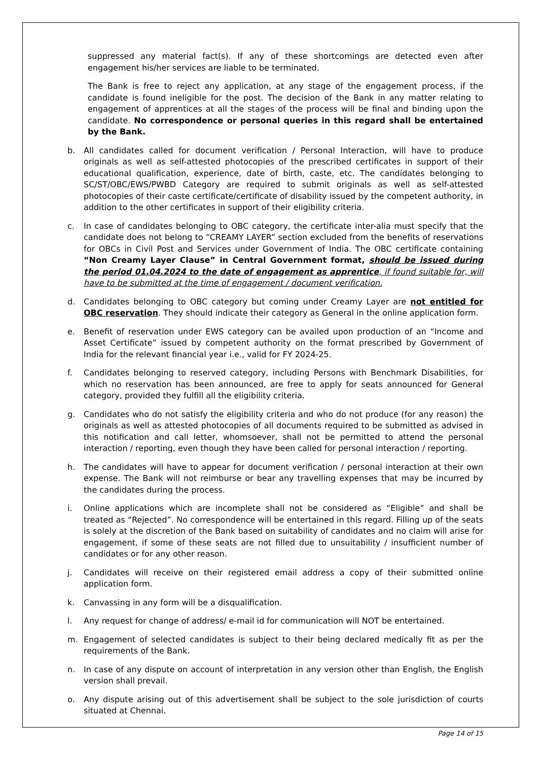suppressed any material fact(s). If any of these shortcomings are detected even after engagement his/her services are liable to be terminated.
The Bank is free to reject any application, at any stage of the engagement process, if the candidate is found ineligible for the post. The decision of the Bank in any matter relating to engagement of apprentices at all the stages of the process will be final and binding upon the candidate. No correspondence or personal queries in this regard shall be entertained by the Bank.
b. All candidates called for document verification / Personal Interaction, will have to produce originals as well as self-attested photocopies of the prescribed certificates in support of their educational qualification, experience, date of birth, caste, etc. The candidates belonging to SC/ST/OBC/EWS/PWBD Category are required to submit originals as well as self-attested photocopies of their caste certificate/certificate of disability issued by the competent authority, in addition to the other certificates in support of their eligibility criteria.
c. In case of candidates belonging to OBC category, the certificate inter-alia must specify that the candidate does not belong to “CREAMY LAYER” section excluded from the benefits of reservations for OBCs in Civil Post and Services under Government of India. The OBC certificate containing “Non Creamy Layer Clause” in Central Government format, should be issued during the period 01.04.2024 to the date of engagement as apprentice, if found suitable for, will have to be submitted at the time of engagement / document verification.
d. Candidates belonging to OBC category but coming under Creamy Layer are not entitled for OBC reservation. They should indicate their category as General in the online application form.
e. Benefit of reservation under EWS category can be availed upon production of an “Income and Asset Certificate” issued by competent authority on the format prescribed by Government of India for the relevant financial year i.e., valid for FY 2024-25.
f. Candidates belonging to reserved category, including Persons with Benchmark Disabilities, for which no reservation has been announced, are free to apply for seats announced for General category, provided they fulfill all the eligibility criteria.
g. Candidates who do not satisfy the eligibility criteria and who do not produce (for any reason) the originals as well as attested photocopies of all documents required to be submitted as advised in this notification and call letter, whomsoever, shall not be permitted to attend the personal interaction / reporting, even though they have been called for personal interaction / reporting.
h. The candidates will have to appear for document verification / personal interaction at their own expense. The Bank will not reimburse or bear any travelling expenses that may be incurred by the candidates during the process.
i. Online applications which are incomplete shall not be considered as “Eligible” and shall be treated as “Rejected”. No correspondence will be entertained in this regard. Filling up of the seats is solely at the discretion of the Bank based on suitability of candidates and no claim will arise for engagement, if some of these seats are not filled due to unsuitability / insufficient number of candidates or for any other reason.
j. Candidates will receive on their registered email address a copy of their submitted online application form.
k. Canvassing in any form will be a disqualification.
l. Any request for change of address/ e-mail id for communication will NOT be entertained.
m. Engagement of selected candidates is subject to their being declared medically fit as per the requirements of the Bank.
n. In case of any dispute on account of interpretation in any version other than English, the English version shall prevail.
o. Any dispute arising out of this advertisement shall be subject to the sole jurisdiction of courts situated at Chennai.
Page 14 of 15